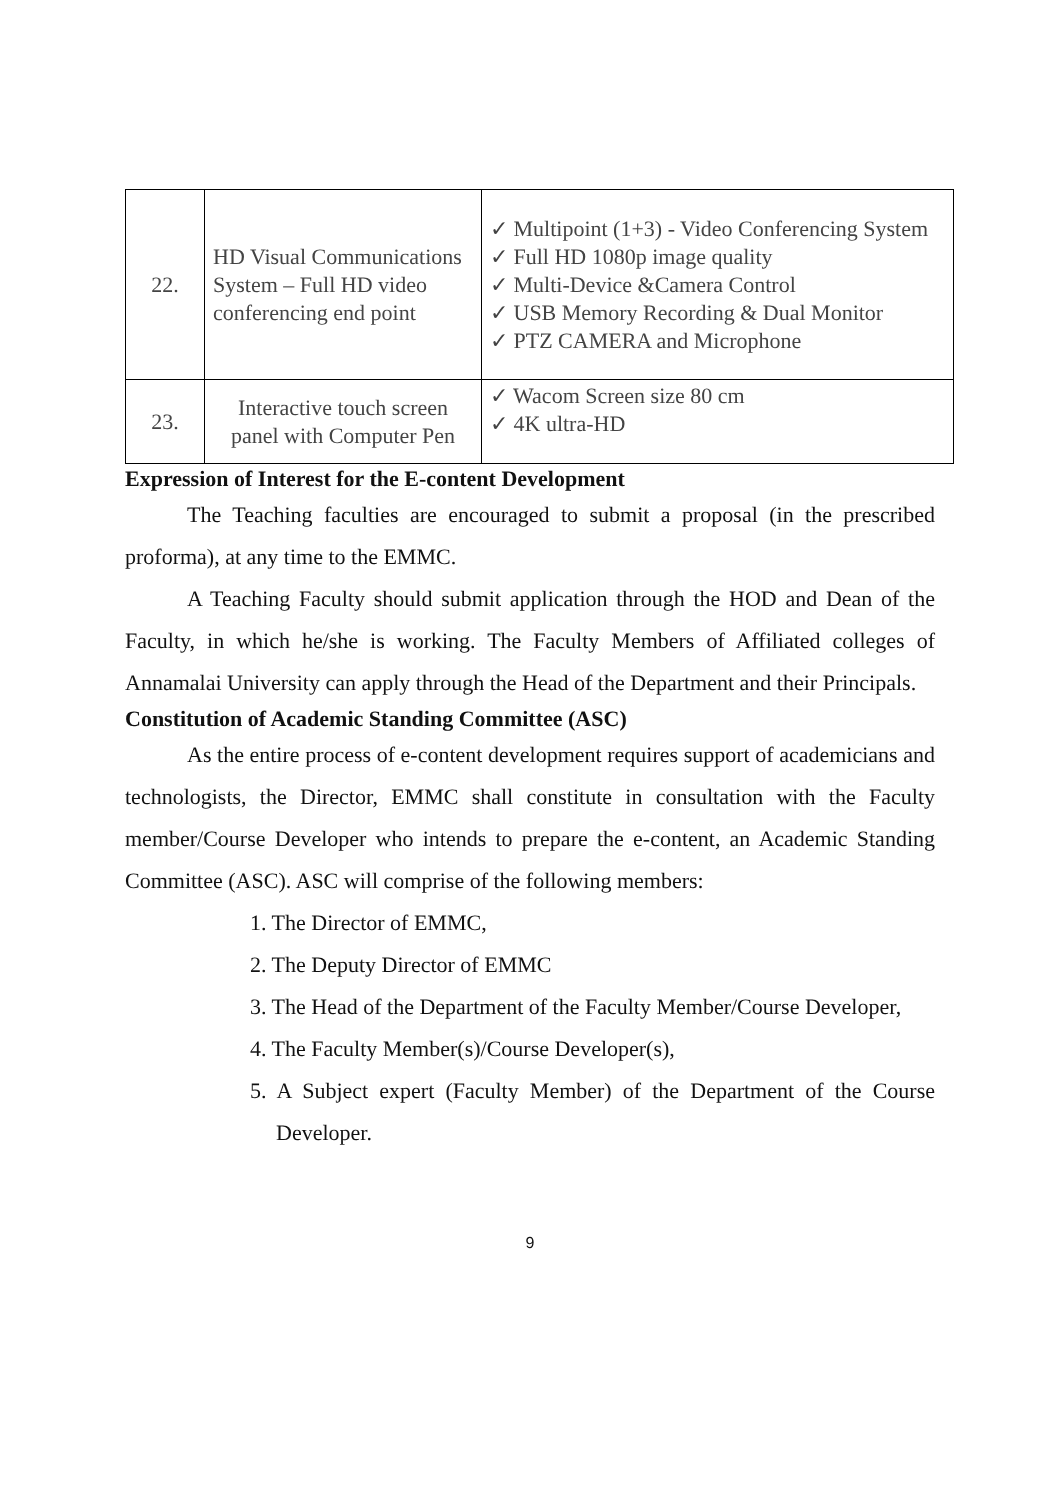| 22. | HD Visual Communications System – Full HD video conferencing end point | ✓ Multipoint (1+3) - Video Conferencing System ✓ Full HD 1080p image quality ✓ Multi-Device &Camera Control ✓ USB Memory Recording & Dual Monitor ✓ PTZ CAMERA and Microphone |
| 23. | Interactive touch screen panel with Computer Pen | ✓ Wacom Screen size 80 cm ✓ 4K ultra-HD |
Expression of Interest for the E-content Development
The Teaching faculties are encouraged to submit a proposal (in the prescribed proforma), at any time to the EMMC.
A Teaching Faculty should submit application through the HOD and Dean of the Faculty, in which he/she is working. The Faculty Members of Affiliated colleges of Annamalai University can apply through the Head of the Department and their Principals.
Constitution of Academic Standing Committee (ASC)
As the entire process of e-content development requires support of academicians and technologists, the Director, EMMC shall constitute in consultation with the Faculty member/Course Developer who intends to prepare the e-content, an Academic Standing Committee (ASC). ASC will comprise of the following members:
1. The Director of EMMC,
2. The Deputy Director of EMMC
3. The Head of the Department of the Faculty Member/Course Developer,
4. The Faculty Member(s)/Course Developer(s),
5. A Subject expert (Faculty Member) of the Department of the Course Developer.
9